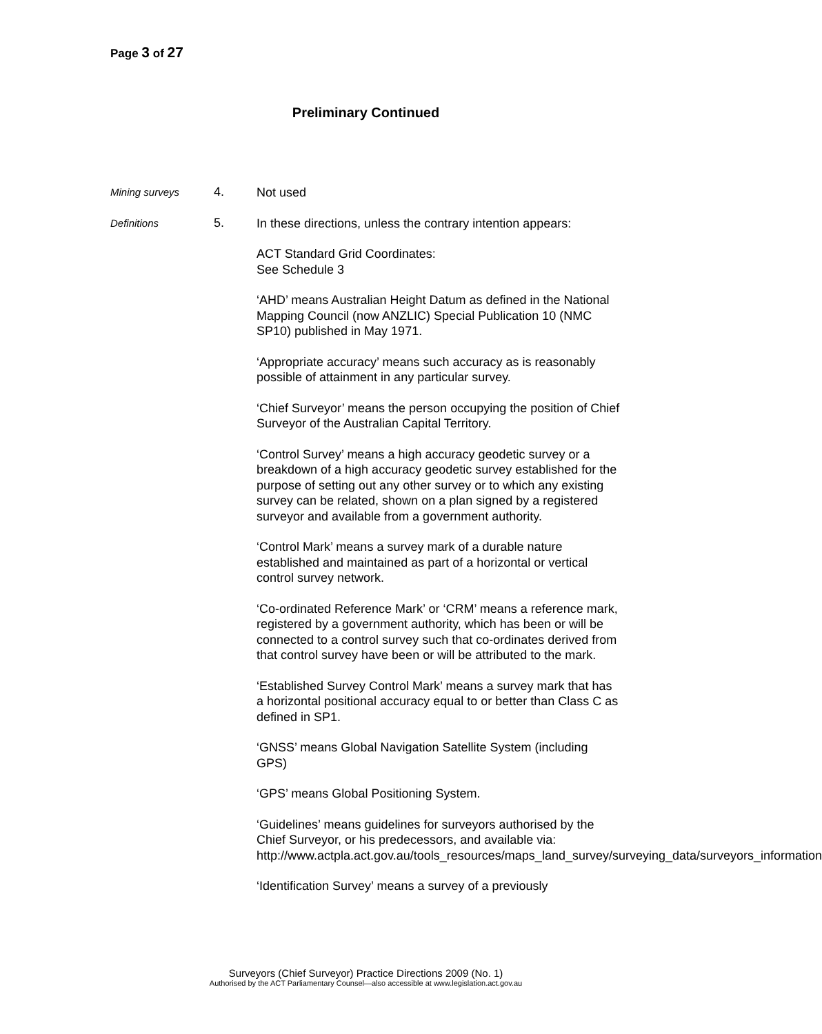Page 3 of 27
Preliminary Continued
Mining surveys
4.
Not used
Definitions
5.
In these directions, unless the contrary intention appears:
ACT Standard Grid Coordinates:
See Schedule 3
‘AHD’ means Australian Height Datum as defined in the National Mapping Council (now ANZLIC) Special Publication 10 (NMC SP10) published in May 1971.
‘Appropriate accuracy’ means such accuracy as is reasonably possible of attainment in any particular survey.
‘Chief Surveyor’ means the person occupying the position of Chief Surveyor of the Australian Capital Territory.
‘Control Survey’ means a high accuracy geodetic survey or a breakdown of a high accuracy geodetic survey established for the purpose of setting out any other survey or to which any existing survey can be related, shown on a plan signed by a registered surveyor and available from a government authority.
‘Control Mark’ means a survey mark of a durable nature established and maintained as part of a horizontal or vertical control survey network.
‘Co-ordinated Reference Mark’ or ‘CRM’ means a reference mark, registered by a government authority, which has been or will be connected to a control survey such that co-ordinates derived from that control survey have been or will be attributed to the mark.
‘Established Survey Control Mark’ means a survey mark that has a horizontal positional accuracy equal to or better than Class C as defined in SP1.
‘GNSS’ means Global Navigation Satellite System (including GPS)
‘GPS’ means Global Positioning System.
‘Guidelines’ means guidelines for surveyors authorised by the Chief Surveyor, or his predecessors, and available via: http://www.actpla.act.gov.au/tools_resources/maps_land_survey/surveying_data/surveyors_information
‘Identification Survey’ means a survey of a previously
Surveyors (Chief Surveyor) Practice Directions 2009 (No. 1)
Authorised by the ACT Parliamentary Counsel—also accessible at www.legislation.act.gov.au